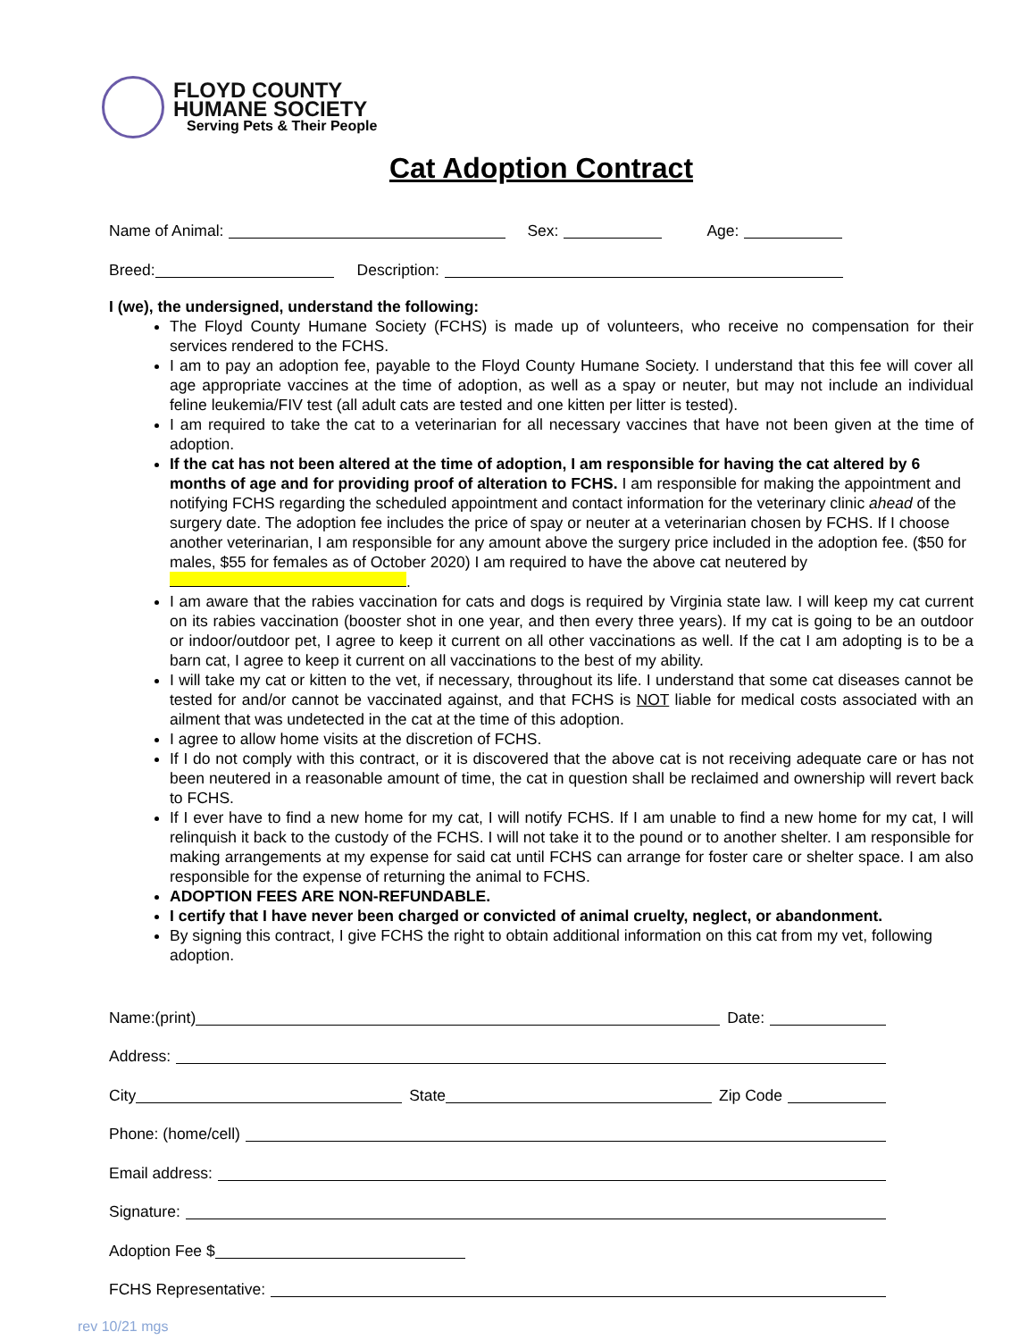FLOYD COUNTY
HUMANE SOCIETY
Serving Pets & Their People
Cat Adoption Contract
Name of Animal: Sex: Age:
Breed: Description:
I (we), the undersigned, understand the following:
The Floyd County Humane Society (FCHS) is made up of volunteers, who receive no compensation for their services rendered to the FCHS.
I am to pay an adoption fee, payable to the Floyd County Humane Society. I understand that this fee will cover all age appropriate vaccines at the time of adoption, as well as a spay or neuter, but may not include an individual feline leukemia/FIV test (all adult cats are tested and one kitten per litter is tested).
I am required to take the cat to a veterinarian for all necessary vaccines that have not been given at the time of adoption.
If the cat has not been altered at the time of adoption, I am responsible for having the cat altered by 6 months of age and for providing proof of alteration to FCHS. I am responsible for making the appointment and notifying FCHS regarding the scheduled appointment and contact information for the veterinary clinic ahead of the surgery date. The adoption fee includes the price of spay or neuter at a veterinarian chosen by FCHS. If I choose another veterinarian, I am responsible for any amount above the surgery price included in the adoption fee. ($50 for males, $55 for females as of October 2020) I am required to have the above cat neutered by .
I am aware that the rabies vaccination for cats and dogs is required by Virginia state law. I will keep my cat current on its rabies vaccination (booster shot in one year, and then every three years). If my cat is going to be an outdoor or indoor/outdoor pet, I agree to keep it current on all other vaccinations as well. If the cat I am adopting is to be a barn cat, I agree to keep it current on all vaccinations to the best of my ability.
I will take my cat or kitten to the vet, if necessary, throughout its life. I understand that some cat diseases cannot be tested for and/or cannot be vaccinated against, and that FCHS is NOT liable for medical costs associated with an ailment that was undetected in the cat at the time of this adoption.
I agree to allow home visits at the discretion of FCHS.
If I do not comply with this contract, or it is discovered that the above cat is not receiving adequate care or has not been neutered in a reasonable amount of time, the cat in question shall be reclaimed and ownership will revert back to FCHS.
If I ever have to find a new home for my cat, I will notify FCHS. If I am unable to find a new home for my cat, I will relinquish it back to the custody of the FCHS. I will not take it to the pound or to another shelter. I am responsible for making arrangements at my expense for said cat until FCHS can arrange for foster care or shelter space. I am also responsible for the expense of returning the animal to FCHS.
ADOPTION FEES ARE NON-REFUNDABLE.
I certify that I have never been charged or convicted of animal cruelty, neglect, or abandonment.
By signing this contract, I give FCHS the right to obtain additional information on this cat from my vet, following adoption.
Name:(print) Date:
Address:
City State Zip Code
Phone: (home/cell)
Email address:
Signature:
Adoption Fee $
FCHS Representative:
rev 10/21 mgs